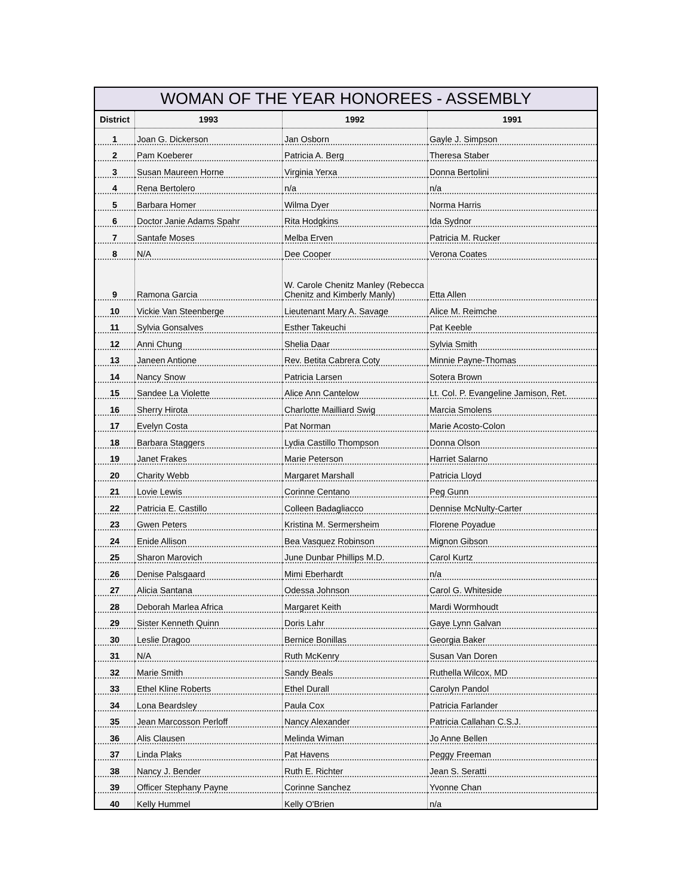WOMAN OF THE YEAR HONOREES - ASSEMBLY
| District | 1993 | 1992 | 1991 |
| --- | --- | --- | --- |
| 1 | Joan G. Dickerson | Jan Osborn | Gayle J. Simpson |
| 2 | Pam Koeberer | Patricia A. Berg | Theresa Staber |
| 3 | Susan Maureen Horne | Virginia Yerxa | Donna Bertolini |
| 4 | Rena Bertolero | n/a | n/a |
| 5 | Barbara Homer | Wilma Dyer | Norma Harris |
| 6 | Doctor Janie Adams Spahr | Rita Hodgkins | Ida Sydnor |
| 7 | Santafe Moses | Melba Erven | Patricia M. Rucker |
| 8 | N/A | Dee Cooper | Verona Coates |
| 9 | Ramona Garcia | W. Carole Chenitz Manley (Rebecca Chenitz and Kimberly Manly) | Etta Allen |
| 10 | Vickie Van Steenberge | Lieutenant Mary A. Savage | Alice M. Reimche |
| 11 | Sylvia Gonsalves | Esther Takeuchi | Pat Keeble |
| 12 | Anni Chung | Shelia Daar | Sylvia Smith |
| 13 | Janeen Antione | Rev. Betita Cabrera Coty | Minnie Payne-Thomas |
| 14 | Nancy Snow | Patricia Larsen | Sotera Brown |
| 15 | Sandee La Violette | Alice Ann Cantelow | Lt. Col. P. Evangeline Jamison, Ret. |
| 16 | Sherry Hirota | Charlotte Mailliard Swig | Marcia Smolens |
| 17 | Evelyn Costa | Pat Norman | Marie Acosto-Colon |
| 18 | Barbara Staggers | Lydia Castillo Thompson | Donna Olson |
| 19 | Janet Frakes | Marie Peterson | Harriet Salarno |
| 20 | Charity Webb | Margaret Marshall | Patricia Lloyd |
| 21 | Lovie Lewis | Corinne Centano | Peg Gunn |
| 22 | Patricia E. Castillo | Colleen Badagliacco | Dennise McNulty-Carter |
| 23 | Gwen Peters | Kristina M. Sermersheim | Florene Poyadue |
| 24 | Enide Allison | Bea Vasquez Robinson | Mignon Gibson |
| 25 | Sharon Marovich | June Dunbar Phillips M.D. | Carol Kurtz |
| 26 | Denise Palsgaard | Mimi Eberhardt | n/a |
| 27 | Alicia Santana | Odessa Johnson | Carol G. Whiteside |
| 28 | Deborah Marlea Africa | Margaret Keith | Mardi Wormhoudt |
| 29 | Sister Kenneth Quinn | Doris Lahr | Gaye Lynn Galvan |
| 30 | Leslie Dragoo | Bernice Bonillas | Georgia Baker |
| 31 | N/A | Ruth McKenry | Susan Van Doren |
| 32 | Marie Smith | Sandy Beals | Ruthella Wilcox, MD |
| 33 | Ethel Kline Roberts | Ethel Durall | Carolyn Pandol |
| 34 | Lona Beardsley | Paula Cox | Patricia Farlander |
| 35 | Jean Marcosson Perloff | Nancy Alexander | Patricia Callahan C.S.J. |
| 36 | Alis Clausen | Melinda Wiman | Jo Anne Bellen |
| 37 | Linda Plaks | Pat Havens | Peggy Freeman |
| 38 | Nancy J. Bender | Ruth E. Richter | Jean S. Seratti |
| 39 | Officer Stephany Payne | Corinne Sanchez | Yvonne Chan |
| 40 | Kelly Hummel | Kelly O'Brien | n/a |